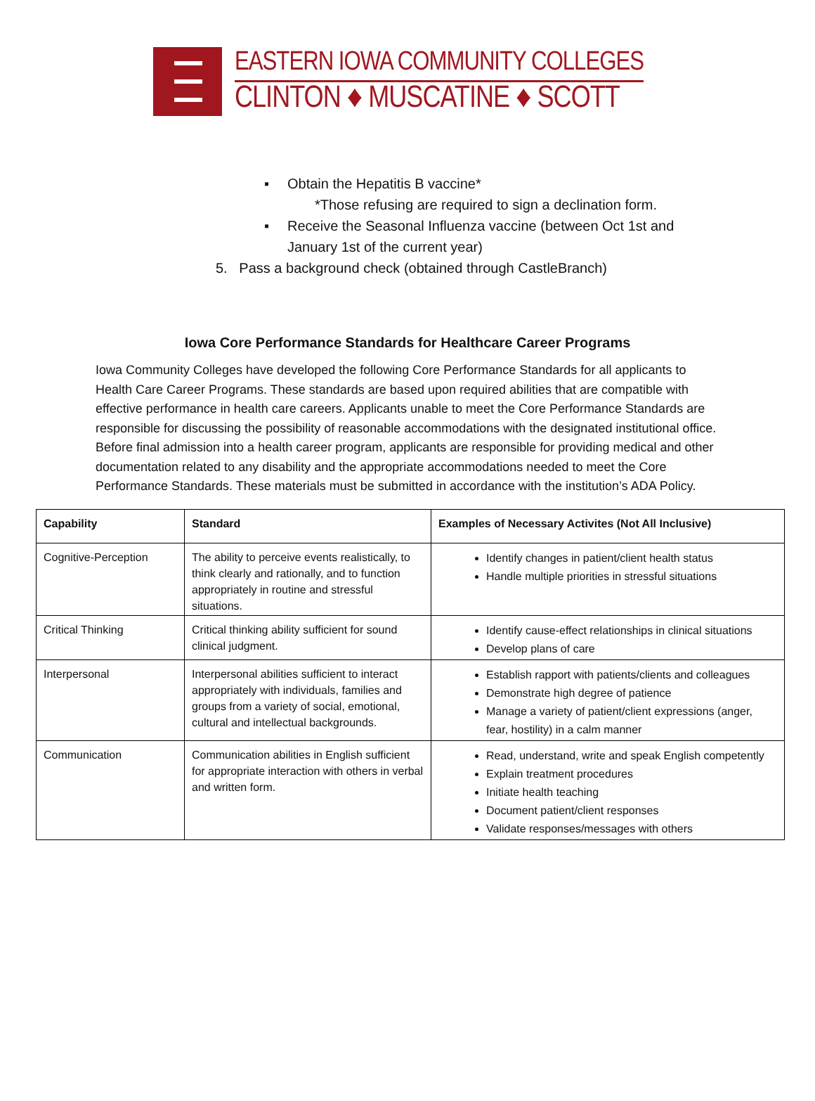EASTERN IOWA COMMUNITY COLLEGES
CLINTON ♦ MUSCATINE ♦ SCOTT
▪ Obtain the Hepatitis B vaccine*
*Those refusing are required to sign a declination form.
▪ Receive the Seasonal Influenza vaccine (between Oct 1st and
January 1st of the current year)
5. Pass a background check (obtained through CastleBranch)
Iowa Core Performance Standards for Healthcare Career Programs
Iowa Community Colleges have developed the following Core Performance Standards for all applicants to Health Care Career Programs. These standards are based upon required abilities that are compatible with effective performance in health care careers. Applicants unable to meet the Core Performance Standards are responsible for discussing the possibility of reasonable accommodations with the designated institutional office. Before final admission into a health career program, applicants are responsible for providing medical and other documentation related to any disability and the appropriate accommodations needed to meet the Core Performance Standards. These materials must be submitted in accordance with the institution’s ADA Policy.
| Capability | Standard | Examples of Necessary Activites (Not All Inclusive) |
| --- | --- | --- |
| Cognitive-Perception | The ability to perceive events realistically, to think clearly and rationally, and to function appropriately in routine and stressful situations. | Identify changes in patient/client health status Handle multiple priorities in stressful situations |
| Critical Thinking | Critical thinking ability sufficient for sound clinical judgment. | Identify cause-effect relationships in clinical situations Develop plans of care |
| Interpersonal | Interpersonal abilities sufficient to interact appropriately with individuals, families and groups from a variety of social, emotional, cultural and intellectual backgrounds. | Establish rapport with patients/clients and colleagues Demonstrate high degree of patience Manage a variety of patient/client expressions (anger, fear, hostility) in a calm manner |
| Communication | Communication abilities in English sufficient for appropriate interaction with others in verbal and written form. | Read, understand, write and speak English competently Explain treatment procedures Initiate health teaching Document patient/client responses Validate responses/messages with others |